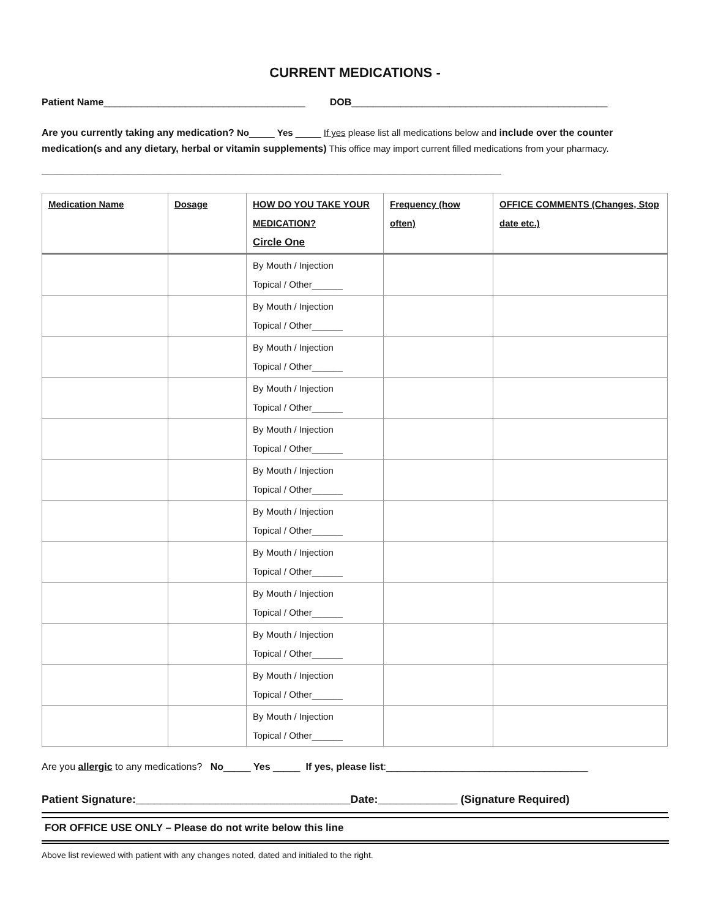CURRENT MEDICATIONS -
Patient Name_____________________________________ DOB_______________________________________________
Are you currently taking any medication? No_____ Yes _____ If yes please list all medications below and include over the counter medication(s and any dietary, herbal or vitamin supplements) This office may import current filled medications from your pharmacy.
__________________________________________________________________________________________
| Medication Name | Dosage | HOW DO YOU TAKE YOUR MEDICATION? Circle One | Frequency (how often) | OFFICE COMMENTS (Changes, Stop date etc.) |
| --- | --- | --- | --- | --- |
| | | By Mouth / Injection Topical / Other______ | | |
| | | By Mouth / Injection Topical / Other______ | | |
| | | By Mouth / Injection Topical / Other______ | | |
| | | By Mouth / Injection Topical / Other______ | | |
| | | By Mouth / Injection Topical / Other______ | | |
| | | By Mouth / Injection Topical / Other______ | | |
| | | By Mouth / Injection Topical / Other______ | | |
| | | By Mouth / Injection Topical / Other______ | | |
| | | By Mouth / Injection Topical / Other______ | | |
| | | By Mouth / Injection Topical / Other______ | | |
| | | By Mouth / Injection Topical / Other______ | | |
| | | By Mouth / Injection Topical / Other______ | | |
Are you allergic to any medications? No_____ Yes _____ If yes, please list:_____________________________________
Patient Signature:___________________________________Date:_____________ (Signature Required)
FOR OFFICE USE ONLY – Please do not write below this line
Above list reviewed with patient with any changes noted, dated and initialed to the right.